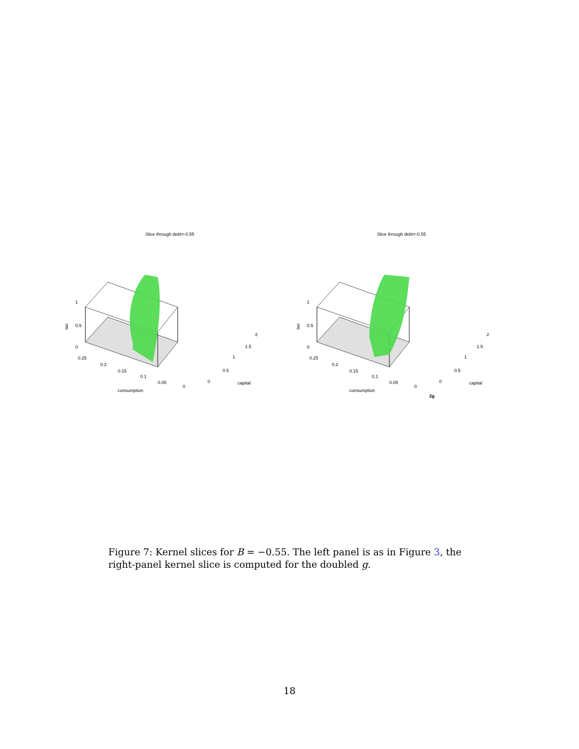Slice through debt=-0.55
tax
1
0.5
0
0.25
0.2
0.15
0.1
0.05
0
consumption
0
0.5
1
1.5
2
capital
Slice through debt=-0.55
tax
1
0.5
0
0.25
0.2
0.15
0.1
0.05
0
consumption
0
0.5
1
1.5
2
capital
2g
Figure 7: Kernel slices for B = −0.55. The left panel is as in Figure 3, the right-panel kernel slice is computed for the doubled g.
18